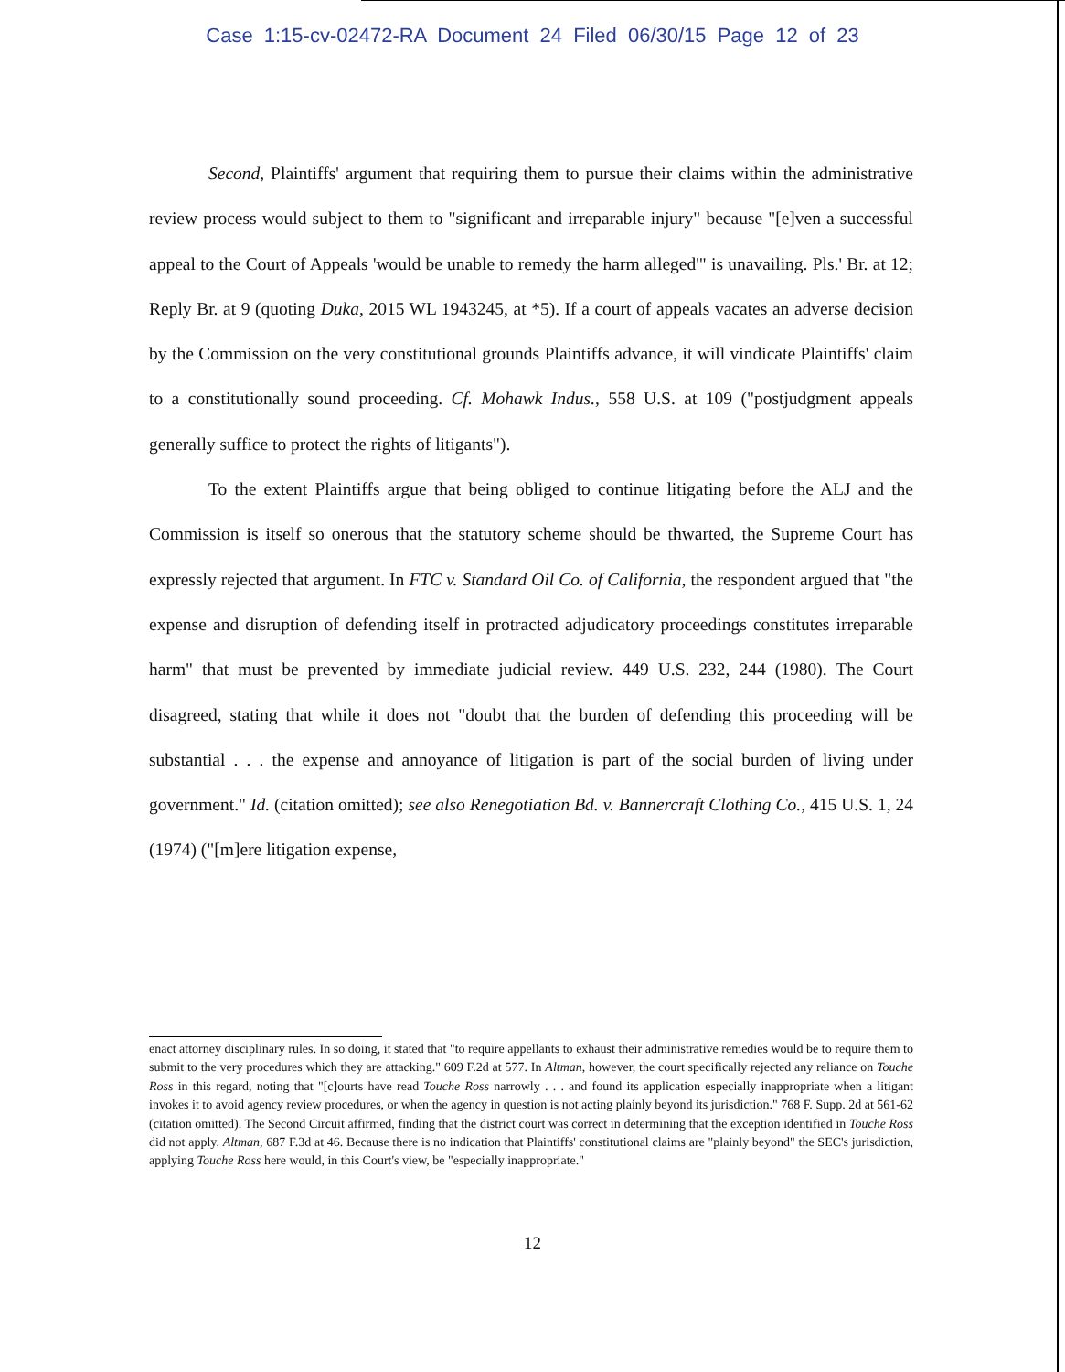Case 1:15-cv-02472-RA Document 24 Filed 06/30/15 Page 12 of 23
Second, Plaintiffs' argument that requiring them to pursue their claims within the administrative review process would subject to them to "significant and irreparable injury" because "[e]ven a successful appeal to the Court of Appeals 'would be unable to remedy the harm alleged'" is unavailing. Pls.' Br. at 12; Reply Br. at 9 (quoting Duka, 2015 WL 1943245, at *5). If a court of appeals vacates an adverse decision by the Commission on the very constitutional grounds Plaintiffs advance, it will vindicate Plaintiffs' claim to a constitutionally sound proceeding. Cf. Mohawk Indus., 558 U.S. at 109 ("postjudgment appeals generally suffice to protect the rights of litigants").
To the extent Plaintiffs argue that being obliged to continue litigating before the ALJ and the Commission is itself so onerous that the statutory scheme should be thwarted, the Supreme Court has expressly rejected that argument. In FTC v. Standard Oil Co. of California, the respondent argued that "the expense and disruption of defending itself in protracted adjudicatory proceedings constitutes irreparable harm" that must be prevented by immediate judicial review. 449 U.S. 232, 244 (1980). The Court disagreed, stating that while it does not "doubt that the burden of defending this proceeding will be substantial . . . the expense and annoyance of litigation is part of the social burden of living under government." Id. (citation omitted); see also Renegotiation Bd. v. Bannercraft Clothing Co., 415 U.S. 1, 24 (1974) ("[m]ere litigation expense,
enact attorney disciplinary rules. In so doing, it stated that "to require appellants to exhaust their administrative remedies would be to require them to submit to the very procedures which they are attacking." 609 F.2d at 577. In Altman, however, the court specifically rejected any reliance on Touche Ross in this regard, noting that "[c]ourts have read Touche Ross narrowly . . . and found its application especially inappropriate when a litigant invokes it to avoid agency review procedures, or when the agency in question is not acting plainly beyond its jurisdiction." 768 F. Supp. 2d at 561-62 (citation omitted). The Second Circuit affirmed, finding that the district court was correct in determining that the exception identified in Touche Ross did not apply. Altman, 687 F.3d at 46. Because there is no indication that Plaintiffs' constitutional claims are "plainly beyond" the SEC's jurisdiction, applying Touche Ross here would, in this Court's view, be "especially inappropriate."
12